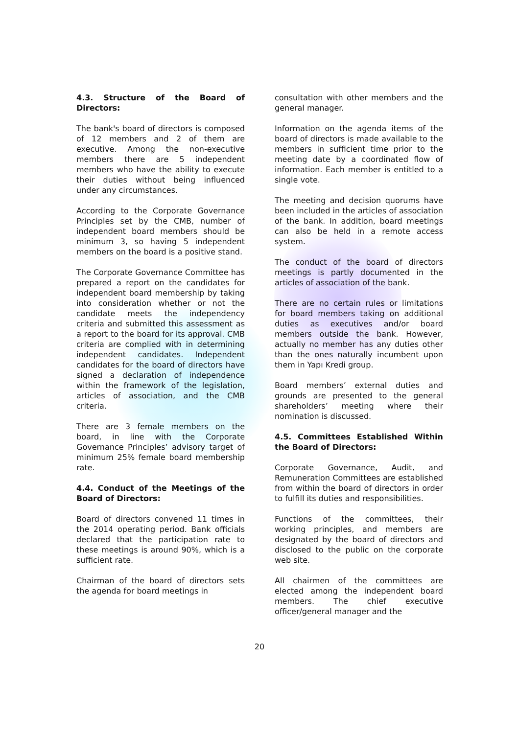4.3. Structure of the Board of Directors:
The bank's board of directors is composed of 12 members and 2 of them are executive. Among the non-executive members there are 5 independent members who have the ability to execute their duties without being influenced under any circumstances.
According to the Corporate Governance Principles set by the CMB, number of independent board members should be minimum 3, so having 5 independent members on the board is a positive stand.
The Corporate Governance Committee has prepared a report on the candidates for independent board membership by taking into consideration whether or not the candidate meets the independency criteria and submitted this assessment as a report to the board for its approval. CMB criteria are complied with in determining independent candidates. Independent candidates for the board of directors have signed a declaration of independence within the framework of the legislation, articles of association, and the CMB criteria.
There are 3 female members on the board, in line with the Corporate Governance Principles’ advisory target of minimum 25% female board membership rate.
4.4. Conduct of the Meetings of the Board of Directors:
Board of directors convened 11 times in the 2014 operating period. Bank officials declared that the participation rate to these meetings is around 90%, which is a sufficient rate.
Chairman of the board of directors sets the agenda for board meetings in
consultation with other members and the general manager.
Information on the agenda items of the board of directors is made available to the members in sufficient time prior to the meeting date by a coordinated flow of information. Each member is entitled to a single vote.
The meeting and decision quorums have been included in the articles of association of the bank. In addition, board meetings can also be held in a remote access system.
The conduct of the board of directors meetings is partly documented in the articles of association of the bank.
There are no certain rules or limitations for board members taking on additional duties as executives and/or board members outside the bank. However, actually no member has any duties other than the ones naturally incumbent upon them in Yapı Kredi group.
Board members’ external duties and grounds are presented to the general shareholders’ meeting where their nomination is discussed.
4.5. Committees Established Within the Board of Directors:
Corporate Governance, Audit, and Remuneration Committees are established from within the board of directors in order to fulfill its duties and responsibilities.
Functions of the committees, their working principles, and members are designated by the board of directors and disclosed to the public on the corporate web site.
All chairmen of the committees are elected among the independent board members. The chief executive officer/general manager and the
20